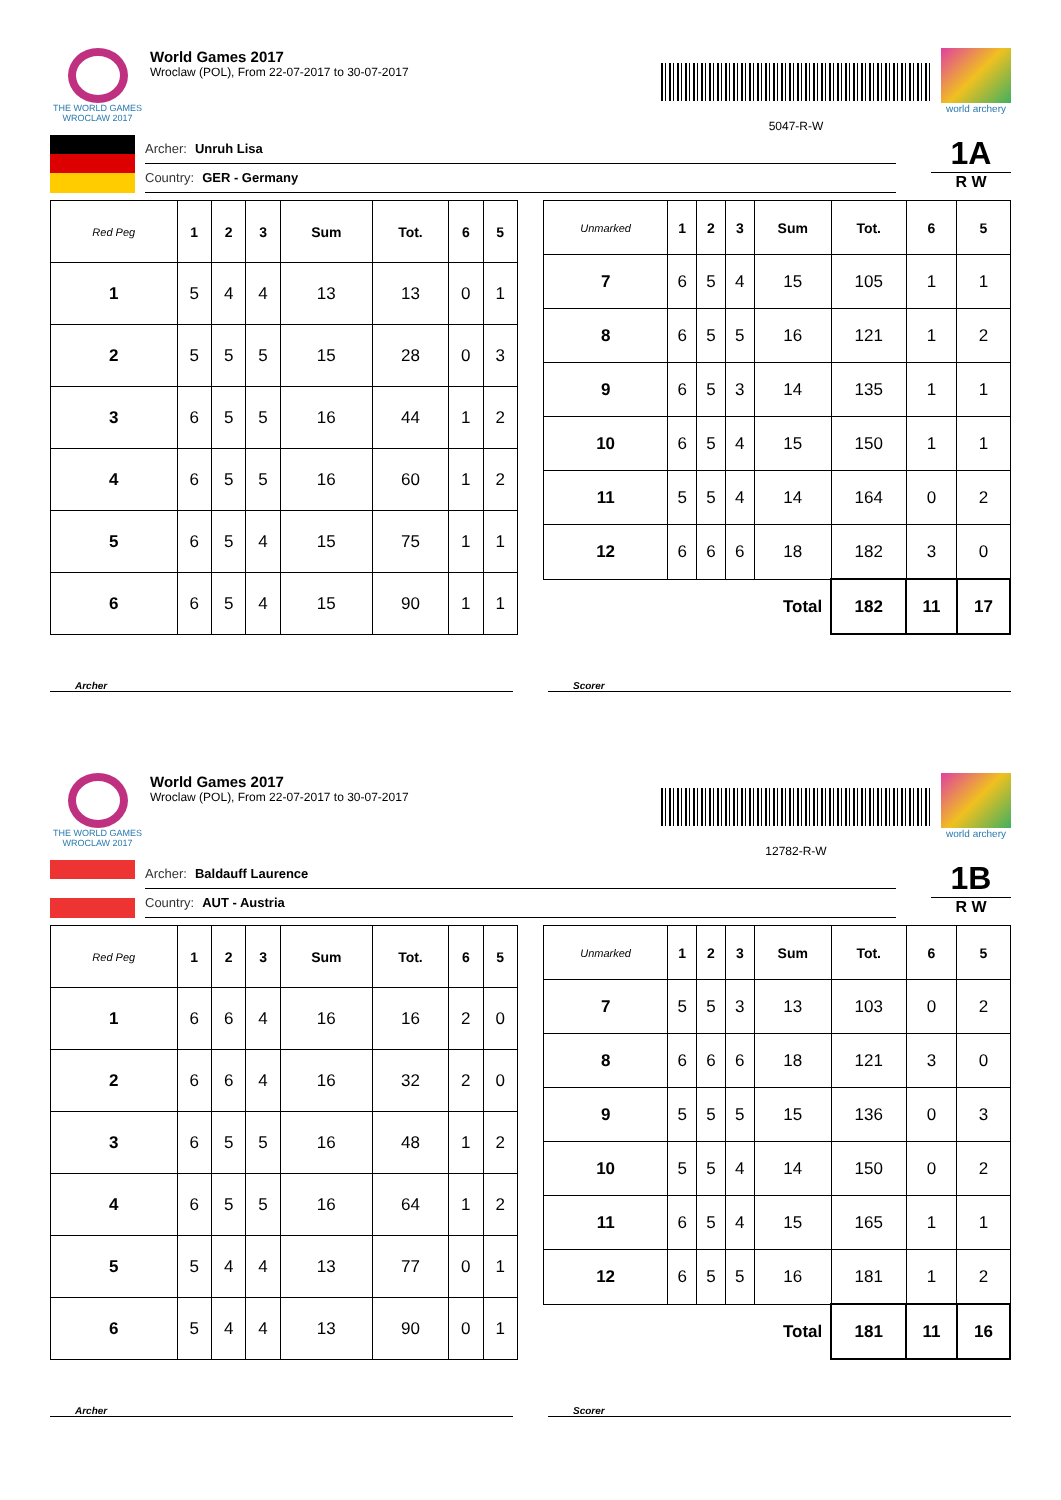THE WORLD GAMES
WROCLAW 2017
World Games 2017
Wroclaw (POL), From 22-07-2017 to 30-07-2017
5047-R-W
world archery
Archer: Unruh Lisa
Country: GER - Germany
1A
R W
| Red Peg | 1 | 2 | 3 | Sum | Tot. | 6 | 5 |
| --- | --- | --- | --- | --- | --- | --- | --- |
| 1 | 5 | 4 | 4 | 13 | 13 | 0 | 1 |
| 2 | 5 | 5 | 5 | 15 | 28 | 0 | 3 |
| 3 | 6 | 5 | 5 | 16 | 44 | 1 | 2 |
| 4 | 6 | 5 | 5 | 16 | 60 | 1 | 2 |
| 5 | 6 | 5 | 4 | 15 | 75 | 1 | 1 |
| 6 | 6 | 5 | 4 | 15 | 90 | 1 | 1 |
| Unmarked | 1 | 2 | 3 | Sum | Tot. | 6 | 5 |
| --- | --- | --- | --- | --- | --- | --- | --- |
| 7 | 6 | 5 | 4 | 15 | 105 | 1 | 1 |
| 8 | 6 | 5 | 5 | 16 | 121 | 1 | 2 |
| 9 | 6 | 5 | 3 | 14 | 135 | 1 | 1 |
| 10 | 6 | 5 | 4 | 15 | 150 | 1 | 1 |
| 11 | 5 | 5 | 4 | 14 | 164 | 0 | 2 |
| 12 | 6 | 6 | 6 | 18 | 182 | 3 | 0 |
| Total | | | | | 182 | 11 | 17 |
Archer Scorer
THE WORLD GAMES
WROCLAW 2017
World Games 2017
Wroclaw (POL), From 22-07-2017 to 30-07-2017
12782-R-W
world archery
Archer: Baldauff Laurence
Country: AUT - Austria
1B
R W
| Red Peg | 1 | 2 | 3 | Sum | Tot. | 6 | 5 |
| --- | --- | --- | --- | --- | --- | --- | --- |
| 1 | 6 | 6 | 4 | 16 | 16 | 2 | 0 |
| 2 | 6 | 6 | 4 | 16 | 32 | 2 | 0 |
| 3 | 6 | 5 | 5 | 16 | 48 | 1 | 2 |
| 4 | 6 | 5 | 5 | 16 | 64 | 1 | 2 |
| 5 | 5 | 4 | 4 | 13 | 77 | 0 | 1 |
| 6 | 5 | 4 | 4 | 13 | 90 | 0 | 1 |
| Unmarked | 1 | 2 | 3 | Sum | Tot. | 6 | 5 |
| --- | --- | --- | --- | --- | --- | --- | --- |
| 7 | 5 | 5 | 3 | 13 | 103 | 0 | 2 |
| 8 | 6 | 6 | 6 | 18 | 121 | 3 | 0 |
| 9 | 5 | 5 | 5 | 15 | 136 | 0 | 3 |
| 10 | 5 | 5 | 4 | 14 | 150 | 0 | 2 |
| 11 | 6 | 5 | 4 | 15 | 165 | 1 | 1 |
| 12 | 6 | 5 | 5 | 16 | 181 | 1 | 2 |
| Total | | | | | 181 | 11 | 16 |
Archer Scorer